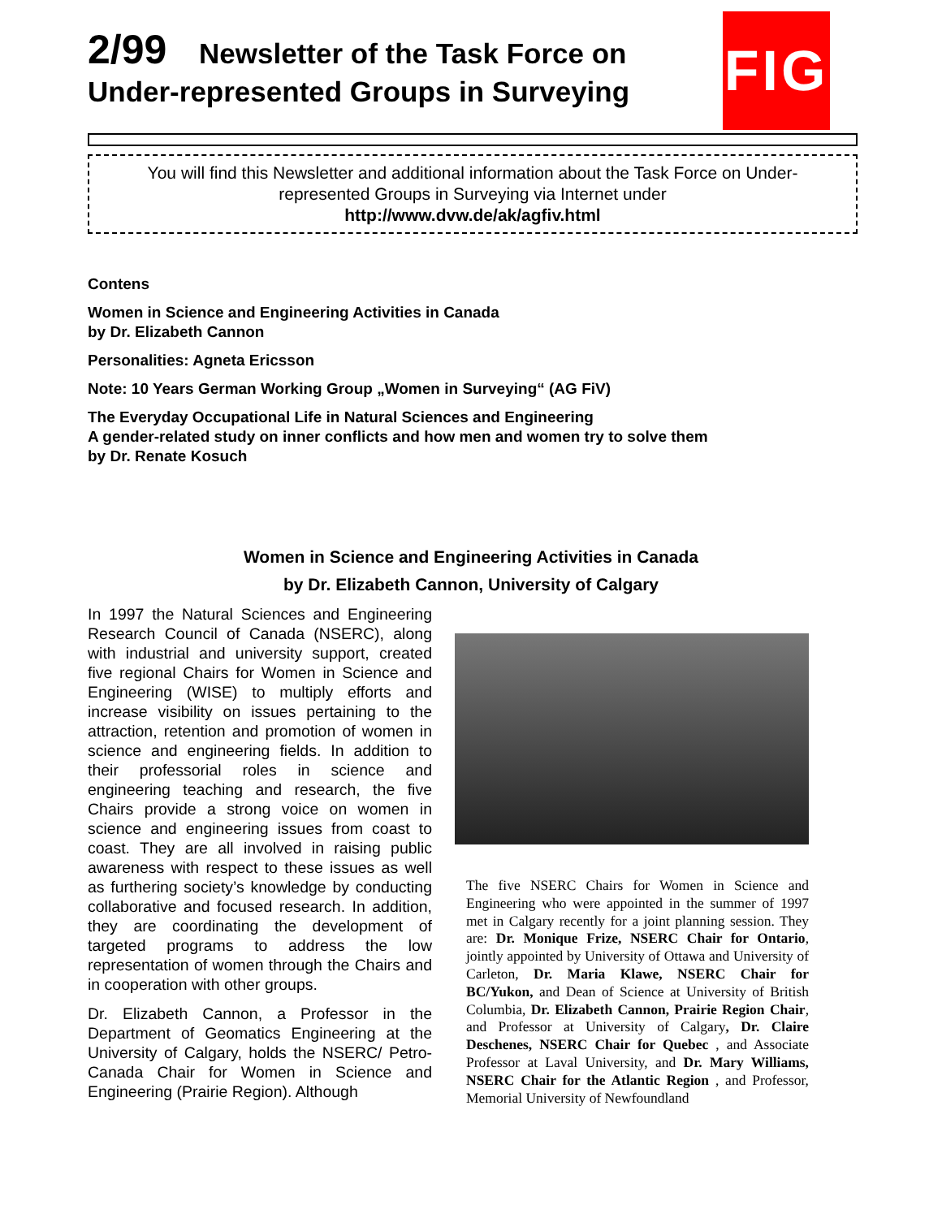2/99 Newsletter of the Task Force on
Under-represented Groups in Surveying
FIG
You will find this Newsletter and additional information about the Task Force on Under-represented Groups in Surveying via Internet under
http://www.dvw.de/ak/agfiv.html
Contens
Women in Science and Engineering Activities in Canada
by Dr. Elizabeth Cannon
Personalities: Agneta Ericsson
Note: 10 Years German Working Group „Women in Surveying“ (AG FiV)
The Everyday Occupational Life in Natural Sciences and Engineering
A gender-related study on inner conflicts and how men and women try to solve them
by Dr. Renate Kosuch
Women in Science and Engineering Activities in Canada
by Dr. Elizabeth Cannon, University of Calgary
In 1997 the Natural Sciences and Engineering Research Council of Canada (NSERC), along with industrial and university support, created five regional Chairs for Women in Science and Engineering (WISE) to multiply efforts and increase visibility on issues pertaining to the attraction, retention and promotion of women in science and engineering fields. In addition to their professorial roles in science and engineering teaching and research, the five Chairs provide a strong voice on women in science and engineering issues from coast to coast. They are all involved in raising public awareness with respect to these issues as well as furthering society’s knowledge by conducting collaborative and focused research. In addition, they are coordinating the development of targeted programs to address the low representation of women through the Chairs and in cooperation with other groups.
Dr. Elizabeth Cannon, a Professor in the Department of Geomatics Engineering at the University of Calgary, holds the NSERC/ Petro-Canada Chair for Women in Science and Engineering (Prairie Region). Although
The five NSERC Chairs for Women in Science and Engineering who were appointed in the summer of 1997 met in Calgary recently for a joint planning session. They are: Dr. Monique Frize, NSERC Chair for Ontario, jointly appointed by University of Ottawa and University of Carleton, Dr. Maria Klawe, NSERC Chair for BC/Yukon, and Dean of Science at University of British Columbia, Dr. Elizabeth Cannon, Prairie Region Chair, and Professor at University of Calgary, Dr. Claire Deschenes, NSERC Chair for Quebec , and Associate Professor at Laval University, and Dr. Mary Williams, NSERC Chair for the Atlantic Region , and Professor, Memorial University of Newfoundland